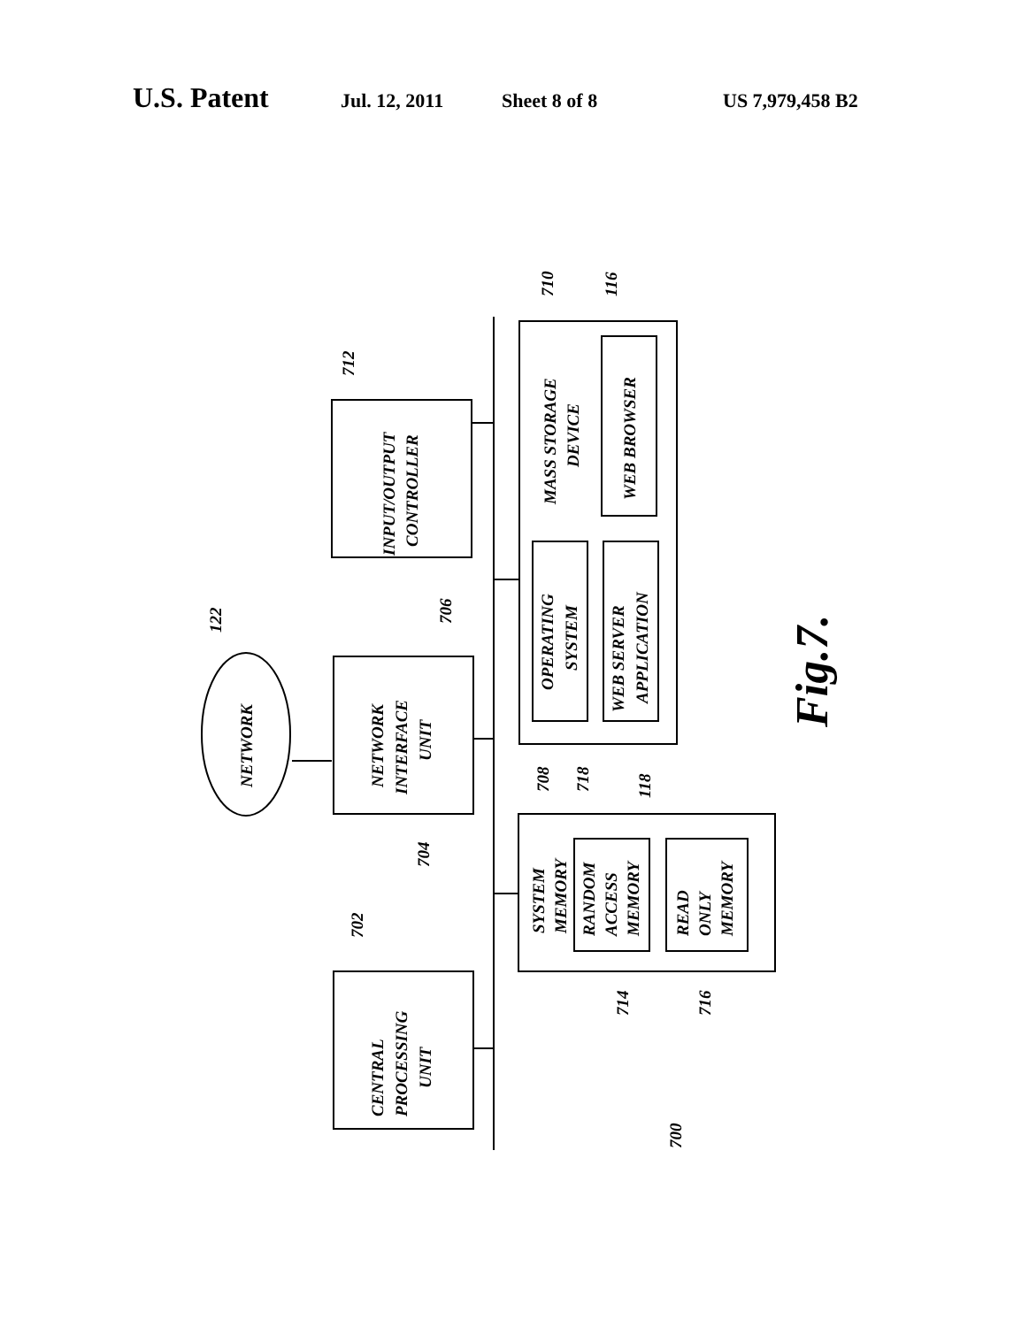U.S. Patent Jul. 12, 2011 Sheet 8 of 8 US 7,979,458 B2
INPUT/OUTPUT
CONTROLLER
NETWORK
NETWORK
INTERFACE
UNIT
CENTRAL
PROCESSING
UNIT
MASS STORAGE
DEVICE
WEB BROWSER
OPERATING
SYSTEM
WEB SERVER
APPLICATION
SYSTEM
MEMORY
RANDOM
ACCESS
MEMORY
READ
ONLY
MEMORY
712
706
122
710
116
708
718
118
704
702
714
716
700
Fig.7.